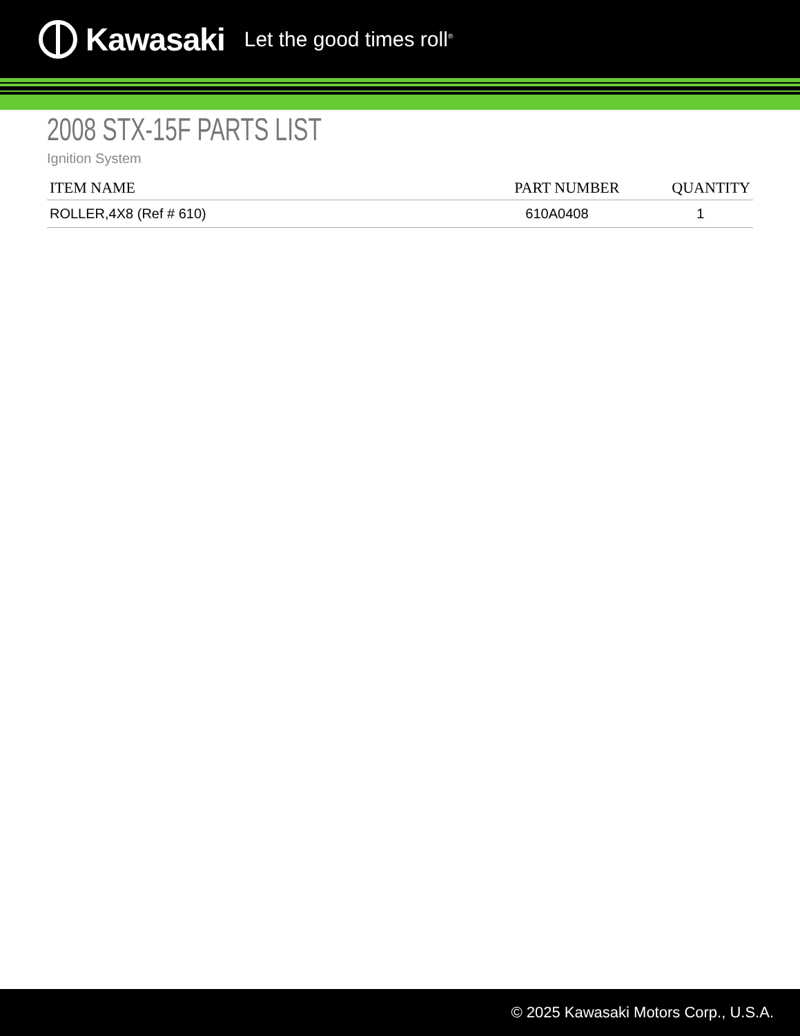Kawasaki Let the good times roll<sup>®</sup>
2008 STX-15F PARTS LIST
Ignition System
| ITEM NAME | PART NUMBER | QUANTITY |
| --- | --- | --- |
| ROLLER,4X8 (Ref # 610) | 610A0408 | 1 |
© 2025 Kawasaki Motors Corp., U.S.A.